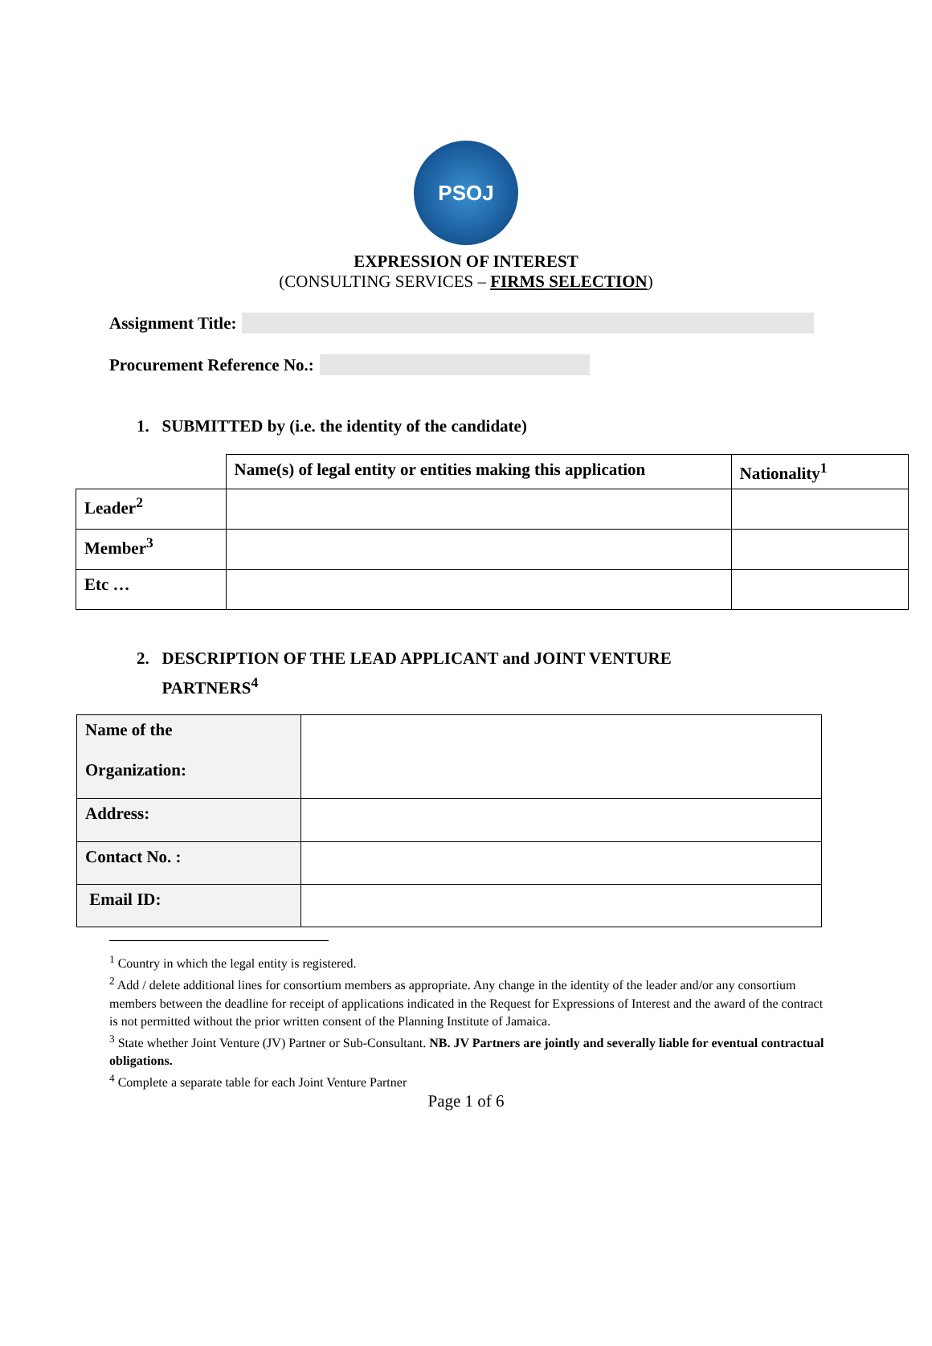PSOJ
EXPRESSION OF INTEREST
(CONSULTING SERVICES – FIRMS SELECTION)
Assignment Title:
Procurement Reference No.:
1. SUBMITTED by (i.e. the identity of the candidate)
| | Name(s) of legal entity or entities making this application | Nationality<sup>1</sup> |
| Leader<sup>2</sup> | | |
| Member<sup>3</sup> | | |
| Etc … | | |
2. DESCRIPTION OF THE LEAD APPLICANT and JOINT VENTURE
PARTNERS<sup>4</sup>
| Name of the Organization: | |
| Address: | |
| Contact No. : | |
| Email ID: | |
<sup>1</sup> Country in which the legal entity is registered.
<sup>2</sup> Add / delete additional lines for consortium members as appropriate. Any change in the identity of the leader and/or any consortium members between the deadline for receipt of applications indicated in the Request for Expressions of Interest and the award of the contract is not permitted without the prior written consent of the Planning Institute of Jamaica.
<sup>3</sup> State whether Joint Venture (JV) Partner or Sub-Consultant. NB. JV Partners are jointly and severally liable for eventual contractual obligations.
<sup>4</sup> Complete a separate table for each Joint Venture Partner
Page 1 of 6